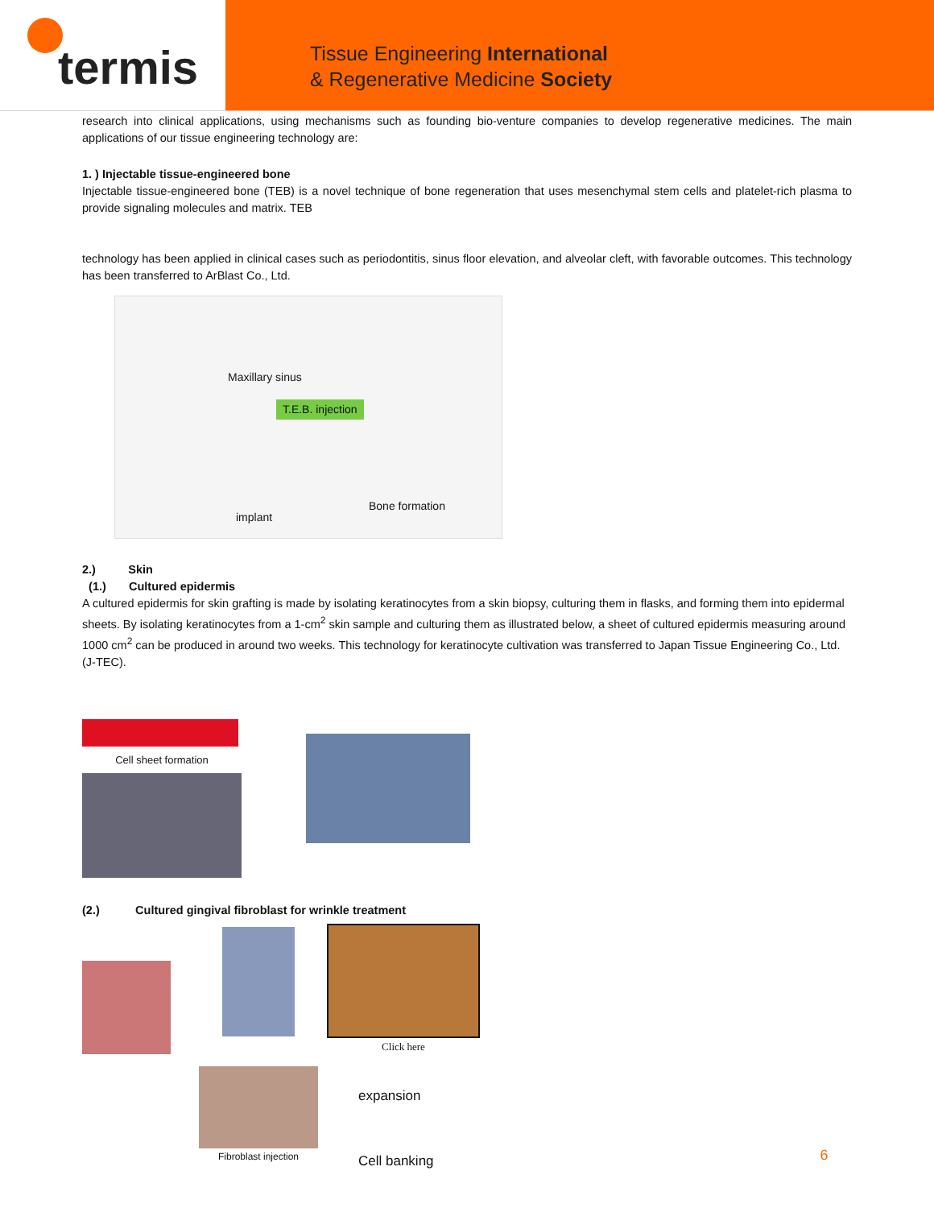termis
Tissue Engineering International
& Regenerative Medicine Society
research into clinical applications, using mechanisms such as founding bio-venture companies to develop regenerative medicines. The main applications of our tissue engineering technology are:
1. ) Injectable tissue-engineered bone
Injectable tissue-engineered bone (TEB) is a novel technique of bone regeneration that uses mesenchymal stem cells and platelet-rich plasma to provide signaling molecules and matrix. TEB
technology has been applied in clinical cases such as periodontitis, sinus floor elevation, and alveolar cleft, with favorable outcomes. This technology has been transferred to ArBlast Co., Ltd.
Maxillary sinus
T.E.B. injection
Bone formation
implant
2.) Skin
(1.) Cultured epidermis
A cultured epidermis for skin grafting is made by isolating keratinocytes from a skin biopsy, culturing them in flasks, and forming them into epidermal sheets. By isolating keratinocytes from a 1-cm<sup>2</sup> skin sample and culturing them as illustrated below, a sheet of cultured epidermis measuring around 1000 cm<sup>2</sup> can be produced in around two weeks. This technology for keratinocyte cultivation was transferred to Japan Tissue Engineering Co., Ltd. (J-TEC).
Cell sheet formation
(2.) Cultured gingival fibroblast for wrinkle treatment
Click here
Fibroblast injection
expansion
Cell banking
6